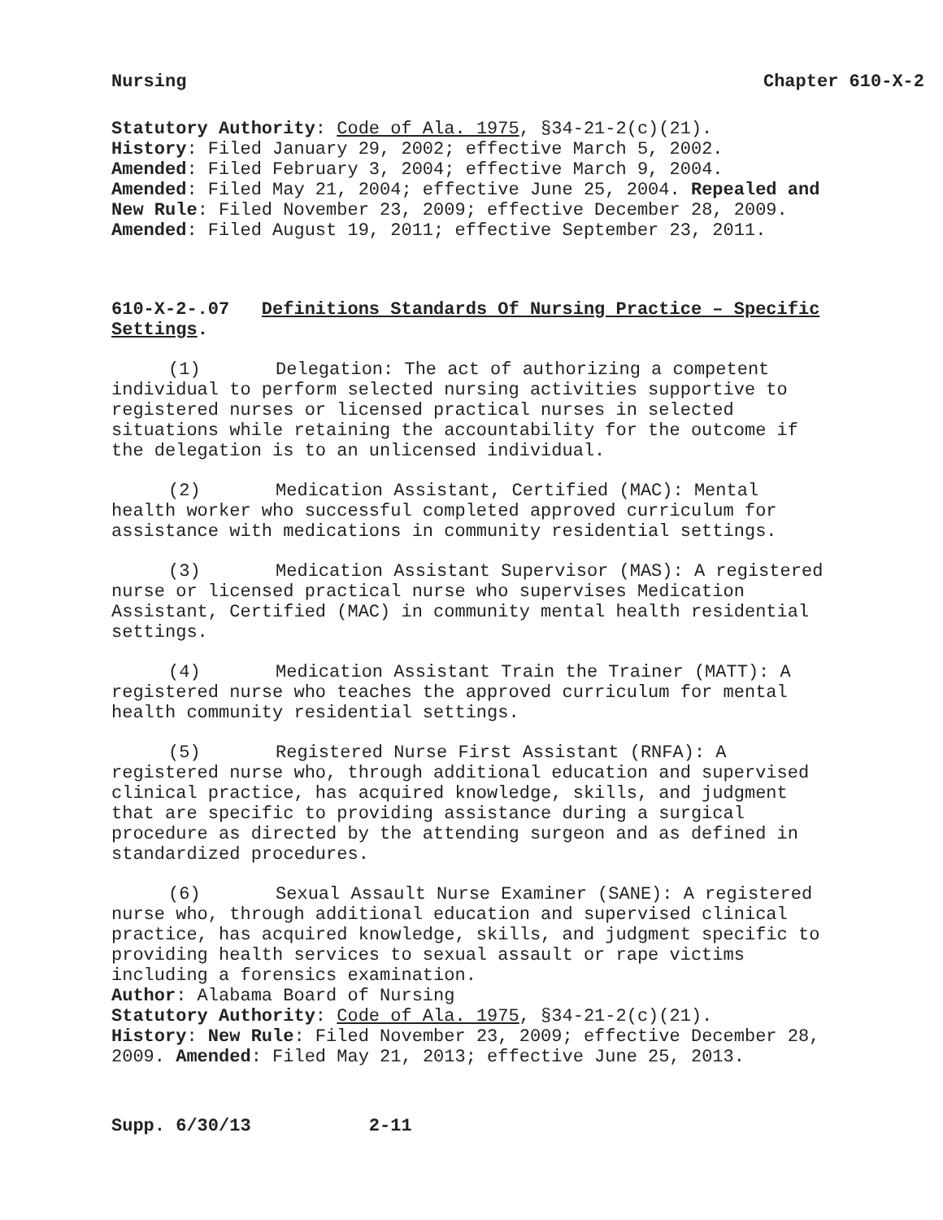Nursing Chapter 610-X-2
Statutory Authority: Code of Ala. 1975, §34-21-2(c)(21).
History: Filed January 29, 2002; effective March 5, 2002.
Amended: Filed February 3, 2004; effective March 9, 2004.
Amended: Filed May 21, 2004; effective June 25, 2004. Repealed and New Rule: Filed November 23, 2009; effective December 28, 2009. Amended: Filed August 19, 2011; effective September 23, 2011.
610-X-2-.07 Definitions Standards Of Nursing Practice – Specific Settings.
(1) Delegation: The act of authorizing a competent individual to perform selected nursing activities supportive to registered nurses or licensed practical nurses in selected situations while retaining the accountability for the outcome if the delegation is to an unlicensed individual.
(2) Medication Assistant, Certified (MAC): Mental health worker who successful completed approved curriculum for assistance with medications in community residential settings.
(3) Medication Assistant Supervisor (MAS): A registered nurse or licensed practical nurse who supervises Medication Assistant, Certified (MAC) in community mental health residential settings.
(4) Medication Assistant Train the Trainer (MATT): A registered nurse who teaches the approved curriculum for mental health community residential settings.
(5) Registered Nurse First Assistant (RNFA): A registered nurse who, through additional education and supervised clinical practice, has acquired knowledge, skills, and judgment that are specific to providing assistance during a surgical procedure as directed by the attending surgeon and as defined in standardized procedures.
(6) Sexual Assault Nurse Examiner (SANE): A registered nurse who, through additional education and supervised clinical practice, has acquired knowledge, skills, and judgment specific to providing health services to sexual assault or rape victims including a forensics examination.
Author: Alabama Board of Nursing
Statutory Authority: Code of Ala. 1975, §34-21-2(c)(21).
History: New Rule: Filed November 23, 2009; effective December 28, 2009. Amended: Filed May 21, 2013; effective June 25, 2013.
Supp. 6/30/13 2-11